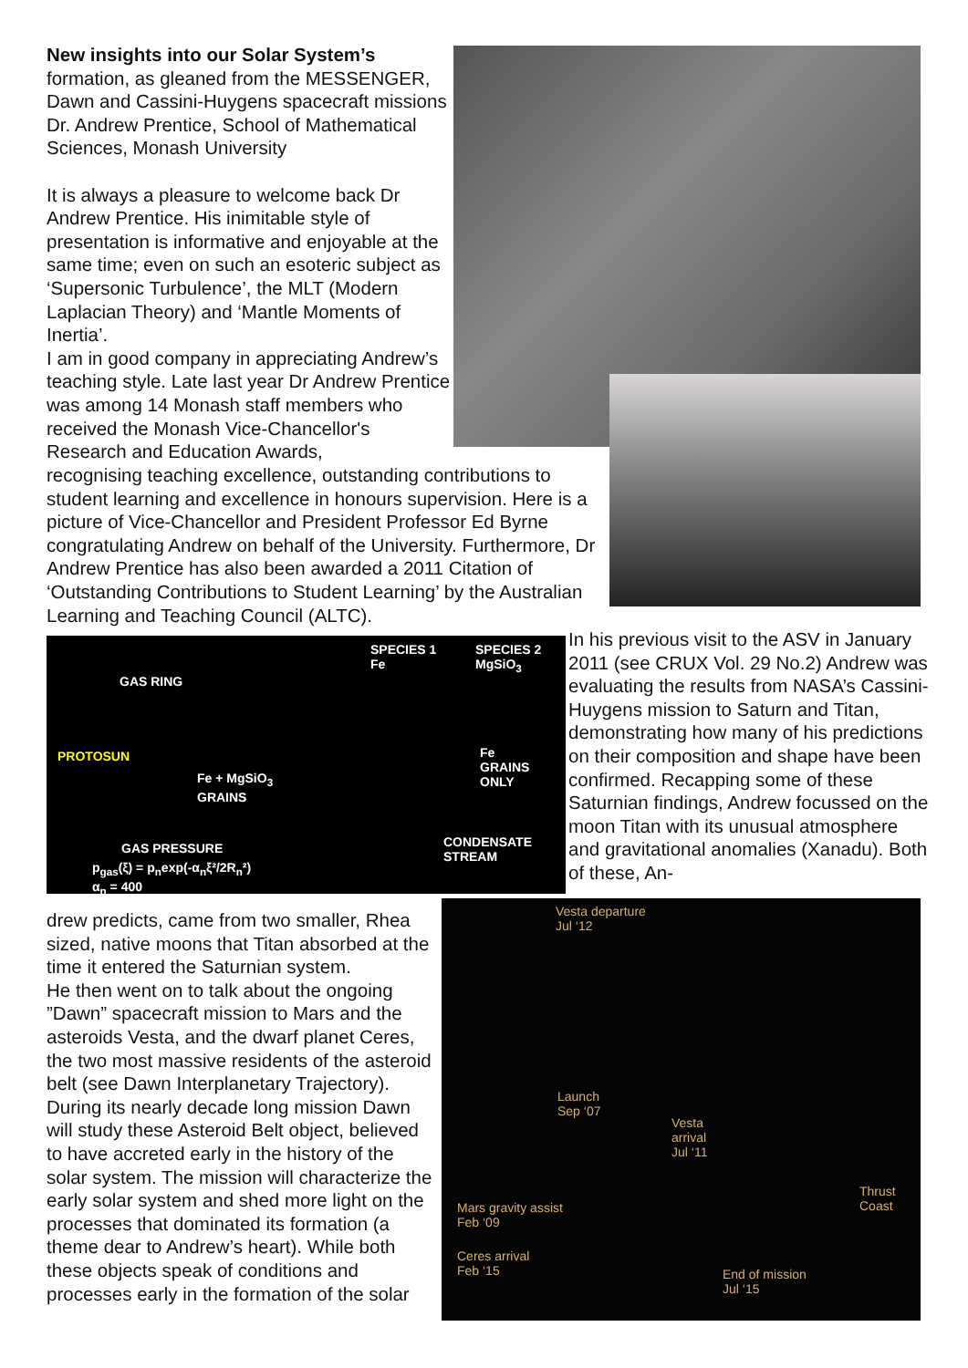New insights into our Solar System’s formation, as gleaned from the MESSENGER, Dawn and Cassini-Huygens spacecraft missions
Dr. Andrew Prentice, School of Mathematical Sciences, Monash University
It is always a pleasure to welcome back Dr Andrew Prentice. His inimitable style of presentation is informative and enjoyable at the same time; even on such an esoteric subject as ‘Supersonic Turbulence’, the MLT (Modern Laplacian Theory) and ‘Mantle Moments of Inertia’.
I am in good company in appreciating Andrew’s teaching style. Late last year Dr Andrew Prentice was among 14 Monash staff members who received the Monash Vice-Chancellor's Research and Education Awards,
recognising teaching excellence, outstanding contributions to student learning and excellence in honours supervision. Here is a picture of Vice-Chancellor and President Professor Ed Byrne congratulating Andrew on behalf of the University. Furthermore, Dr Andrew Prentice has also been awarded a 2011 Citation of ‘Outstanding Contributions to Student Learning’ by the Australian Learning and Teaching Council (ALTC).
SPECIES 1
Fe
SPECIES 2
MgSiO<sub>3</sub>
GAS RING
PROTOSUN Fe
GRAINS
ONLY Fe + MgSiO<sub>3</sub>
GRAINS
CONDENSATE
STREAM
GAS PRESSURE
p<sub>gas</sub>(ξ) = p<sub>n</sub>exp(-α<sub>n</sub>ξ²/2R<sub>n</sub>²)
α<sub>n</sub> = 400
In his previous visit to the ASV in January 2011 (see CRUX Vol. 29 No.2) Andrew was evaluating the results from NASA’s Cassini-Huygens mission to Saturn and Titan, demonstrating how many of his predictions on their composition and shape have been confirmed. Recapping some of these Saturnian findings, Andrew focussed on the moon Titan with its unusual atmosphere and gravitational anomalies (Xanadu). Both of these, An-
drew predicts, came from two smaller, Rhea sized, native moons that Titan absorbed at the time it entered the Saturnian system.
He then went on to talk about the ongoing ”Dawn” spacecraft mission to Mars and the asteroids Vesta, and the dwarf planet Ceres, the two most massive residents of the asteroid belt (see Dawn Interplanetary Trajectory). During its nearly decade long mission Dawn will study these Asteroid Belt object, believed to have accreted early in the history of the solar system. The mission will characterize the early solar system and shed more light on the processes that dominated its formation (a theme dear to Andrew’s heart). While both these objects speak of conditions and processes early in the formation of the solar
Vesta departure
Jul ‘12
Launch
Sep ‘07
Vesta
arrival
Jul ‘11
Thrust
Coast Mars gravity assist
Feb ‘09
Ceres arrival
Feb ‘15 End of mission
Jul ‘15